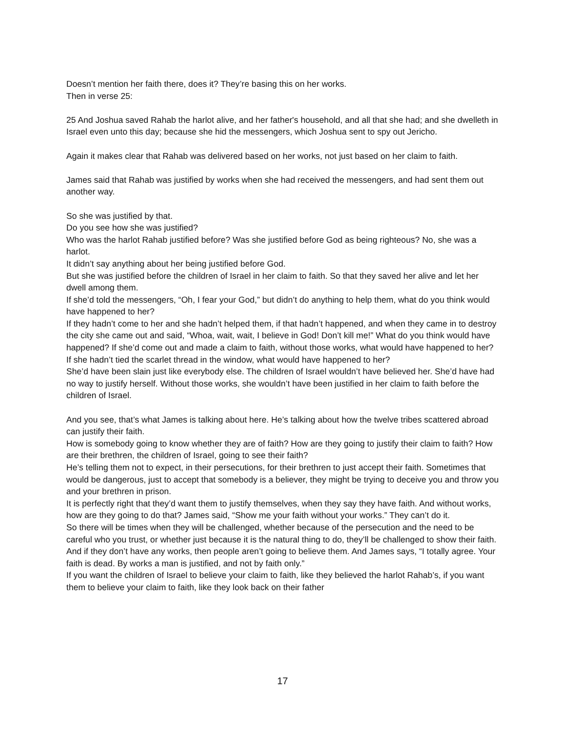Doesn’t mention her faith there, does it? They’re basing this on her works.
Then in verse 25:
25 And Joshua saved Rahab the harlot alive, and her father's household, and all that she had; and she dwelleth in Israel even unto this day; because she hid the messengers, which Joshua sent to spy out Jericho.
Again it makes clear that Rahab was delivered based on her works, not just based on her claim to faith.
James said that Rahab was justified by works when she had received the messengers, and had sent them out another way.
So she was justified by that.
Do you see how she was justified?
Who was the harlot Rahab justified before? Was she justified before God as being righteous? No, she was a harlot.
It didn’t say anything about her being justified before God.
But she was justified before the children of Israel in her claim to faith. So that they saved her alive and let her dwell among them.
If she’d told the messengers, “Oh, I fear your God,” but didn’t do anything to help them, what do you think would have happened to her?
If they hadn’t come to her and she hadn’t helped them, if that hadn’t happened, and when they came in to destroy the city she came out and said, “Whoa, wait, wait, I believe in God! Don’t kill me!” What do you think would have happened? If she’d come out and made a claim to faith, without those works, what would have happened to her?
If she hadn’t tied the scarlet thread in the window, what would have happened to her?
She’d have been slain just like everybody else. The children of Israel wouldn’t have believed her. She’d have had no way to justify herself. Without those works, she wouldn’t have been justified in her claim to faith before the children of Israel.
And you see, that’s what James is talking about here. He’s talking about how the twelve tribes scattered abroad can justify their faith.
How is somebody going to know whether they are of faith? How are they going to justify their claim to faith? How are their brethren, the children of Israel, going to see their faith?
He’s telling them not to expect, in their persecutions, for their brethren to just accept their faith. Sometimes that would be dangerous, just to accept that somebody is a believer, they might be trying to deceive you and throw you and your brethren in prison.
It is perfectly right that they’d want them to justify themselves, when they say they have faith. And without works, how are they going to do that? James said, “Show me your faith without your works.” They can’t do it.
So there will be times when they will be challenged, whether because of the persecution and the need to be careful who you trust, or whether just because it is the natural thing to do, they’ll be challenged to show their faith. And if they don’t have any works, then people aren’t going to believe them. And James says, “I totally agree. Your faith is dead. By works a man is justified, and not by faith only.”
If you want the children of Israel to believe your claim to faith, like they believed the harlot Rahab’s, if you want them to believe your claim to faith, like they look back on their father
17